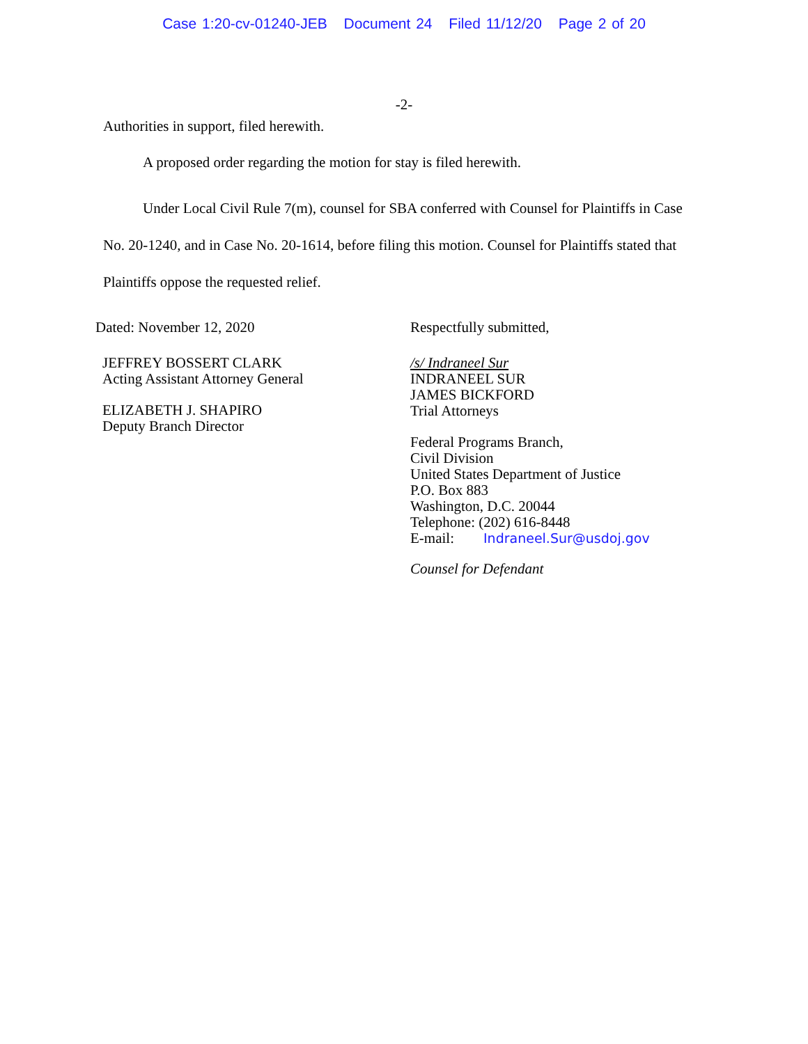Case 1:20-cv-01240-JEB Document 24 Filed 11/12/20 Page 2 of 20
-2-
Authorities in support, filed herewith.
A proposed order regarding the motion for stay is filed herewith.
Under Local Civil Rule 7(m), counsel for SBA conferred with Counsel for Plaintiffs in Case No. 20-1240, and in Case No. 20-1614, before filing this motion. Counsel for Plaintiffs stated that Plaintiffs oppose the requested relief.
Dated: November 12, 2020
JEFFREY BOSSERT CLARK
Acting Assistant Attorney General
ELIZABETH J. SHAPIRO
Deputy Branch Director
Respectfully submitted,
/s/ Indraneel Sur
INDRANEEL SUR
JAMES BICKFORD
Trial Attorneys
Federal Programs Branch,
Civil Division
United States Department of Justice
P.O. Box 883
Washington, D.C. 20044
Telephone: (202) 616-8448
E-mail: Indraneel.Sur@usdoj.gov
Counsel for Defendant